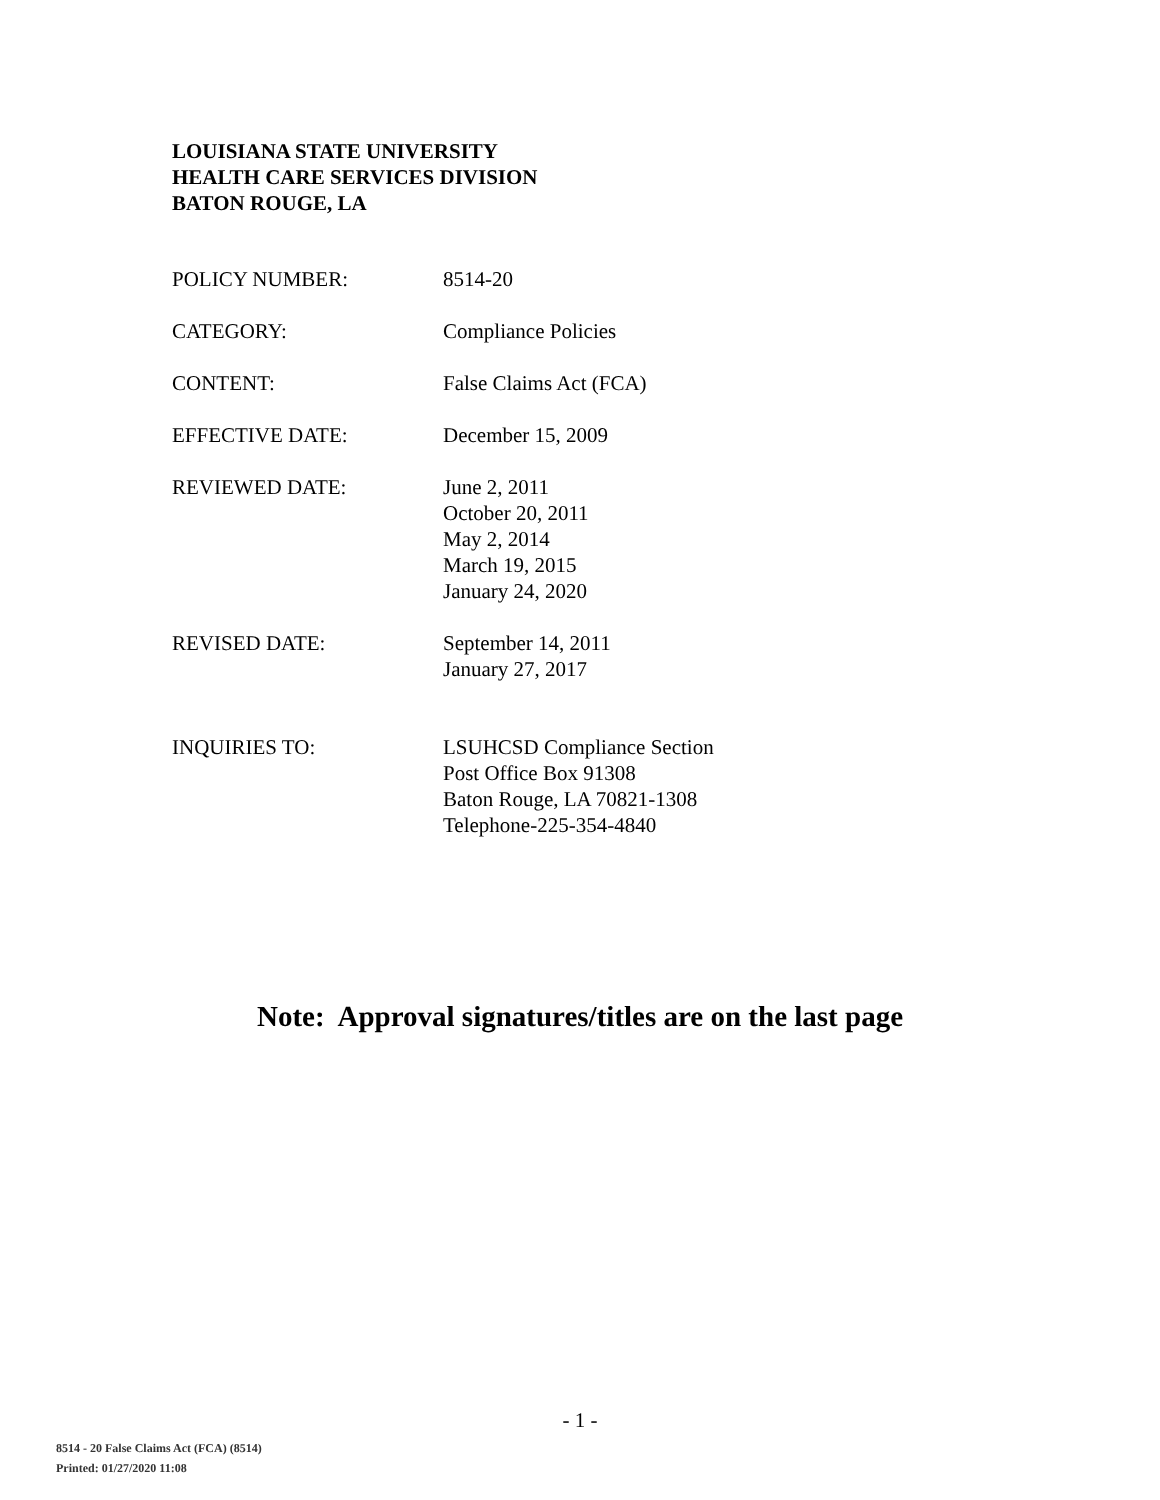LOUISIANA STATE UNIVERSITY
HEALTH CARE SERVICES DIVISION
BATON ROUGE, LA
POLICY NUMBER: 8514-20
CATEGORY: Compliance Policies
CONTENT: False Claims Act (FCA)
EFFECTIVE DATE: December 15, 2009
REVIEWED DATE: June 2, 2011
October 20, 2011
May 2, 2014
March 19, 2015
January 24, 2020
REVISED DATE: September 14, 2011
January 27, 2017
INQUIRIES TO: LSUHCSD Compliance Section
Post Office Box 91308
Baton Rouge, LA 70821-1308
Telephone-225-354-4840
Note: Approval signatures/titles are on the last page
- 1 -
8514 - 20 False Claims Act (FCA) (8514)
Printed: 01/27/2020 11:08